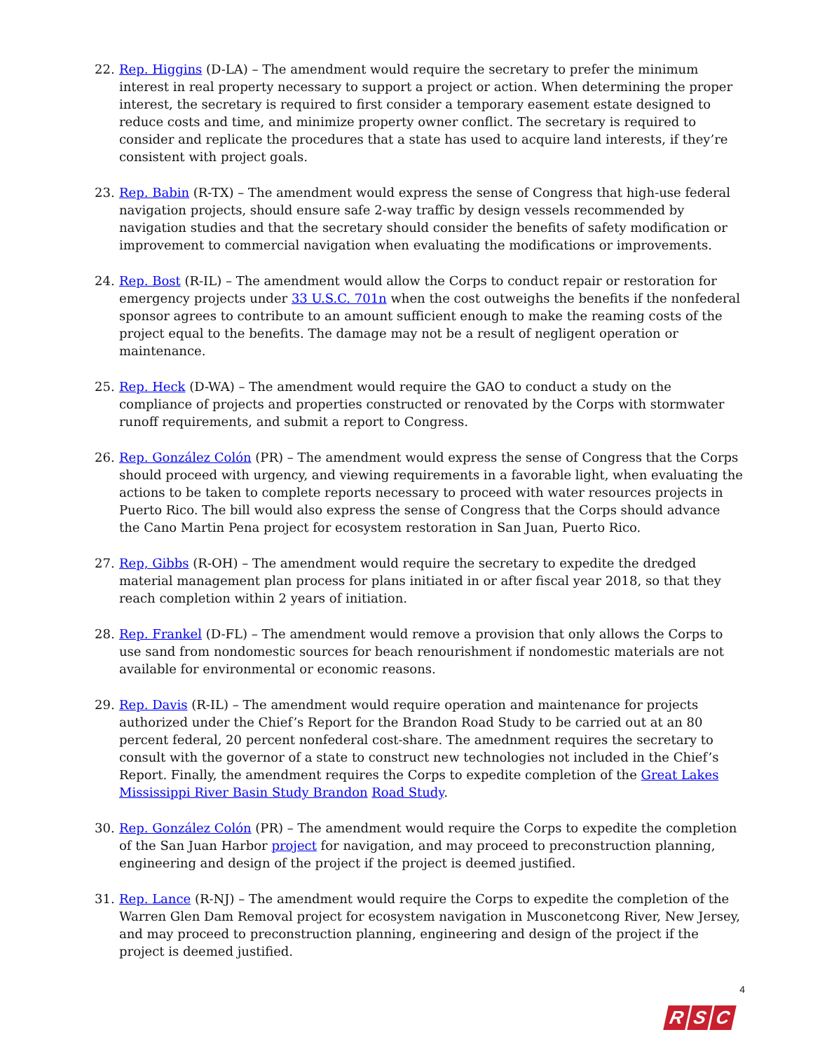22. Rep. Higgins (D-LA) – The amendment would require the secretary to prefer the minimum interest in real property necessary to support a project or action. When determining the proper interest, the secretary is required to first consider a temporary easement estate designed to reduce costs and time, and minimize property owner conflict. The secretary is required to consider and replicate the procedures that a state has used to acquire land interests, if they’re consistent with project goals.
23. Rep. Babin (R-TX) – The amendment would express the sense of Congress that high-use federal navigation projects, should ensure safe 2-way traffic by design vessels recommended by navigation studies and that the secretary should consider the benefits of safety modification or improvement to commercial navigation when evaluating the modifications or improvements.
24. Rep. Bost (R-IL) – The amendment would allow the Corps to conduct repair or restoration for emergency projects under 33 U.S.C. 701n when the cost outweighs the benefits if the nonfederal sponsor agrees to contribute to an amount sufficient enough to make the reaming costs of the project equal to the benefits. The damage may not be a result of negligent operation or maintenance.
25. Rep. Heck (D-WA) – The amendment would require the GAO to conduct a study on the compliance of projects and properties constructed or renovated by the Corps with stormwater runoff requirements, and submit a report to Congress.
26. Rep. González Colón (PR) – The amendment would express the sense of Congress that the Corps should proceed with urgency, and viewing requirements in a favorable light, when evaluating the actions to be taken to complete reports necessary to proceed with water resources projects in Puerto Rico. The bill would also express the sense of Congress that the Corps should advance the Cano Martin Pena project for ecosystem restoration in San Juan, Puerto Rico.
27. Rep, Gibbs (R-OH) – The amendment would require the secretary to expedite the dredged material management plan process for plans initiated in or after fiscal year 2018, so that they reach completion within 2 years of initiation.
28. Rep. Frankel (D-FL) – The amendment would remove a provision that only allows the Corps to use sand from nondomestic sources for beach renourishment if nondomestic materials are not available for environmental or economic reasons.
29. Rep. Davis (R-IL) – The amendment would require operation and maintenance for projects authorized under the Chief’s Report for the Brandon Road Study to be carried out at an 80 percent federal, 20 percent nonfederal cost-share. The amednment requires the secretary to consult with the governor of a state to construct new technologies not included in the Chief’s Report. Finally, the amendment requires the Corps to expedite completion of the Great Lakes Mississippi River Basin Study Brandon Road Study.
30. Rep. González Colón (PR) – The amendment would require the Corps to expedite the completion of the San Juan Harbor project for navigation, and may proceed to preconstruction planning, engineering and design of the project if the project is deemed justified.
31. Rep. Lance (R-NJ) – The amendment would require the Corps to expedite the completion of the Warren Glen Dam Removal project for ecosystem navigation in Musconetcong River, New Jersey, and may proceed to preconstruction planning, engineering and design of the project if the project is deemed justified.
4
R S C